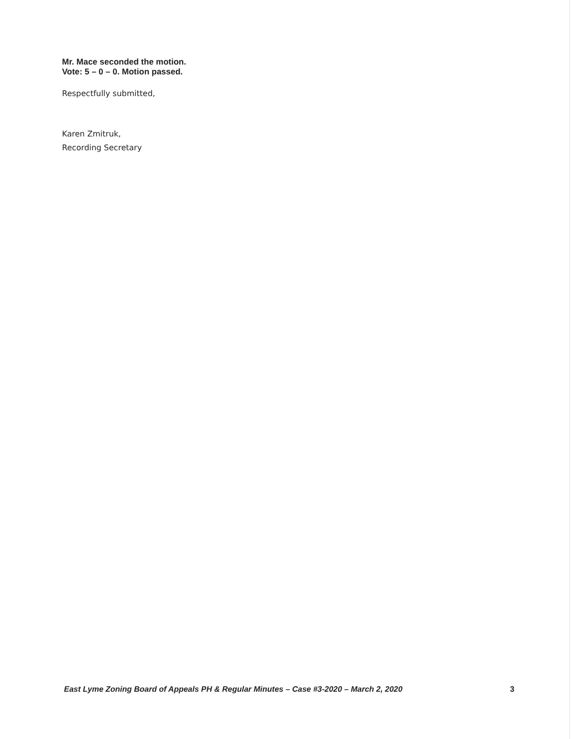Mr. Mace seconded the motion.
Vote: 5 – 0 – 0. Motion passed.
Respectfully submitted,
Karen Zmitruk,
Recording Secretary
East Lyme Zoning Board of Appeals PH & Regular Minutes – Case #3-2020 – March 2, 2020 3